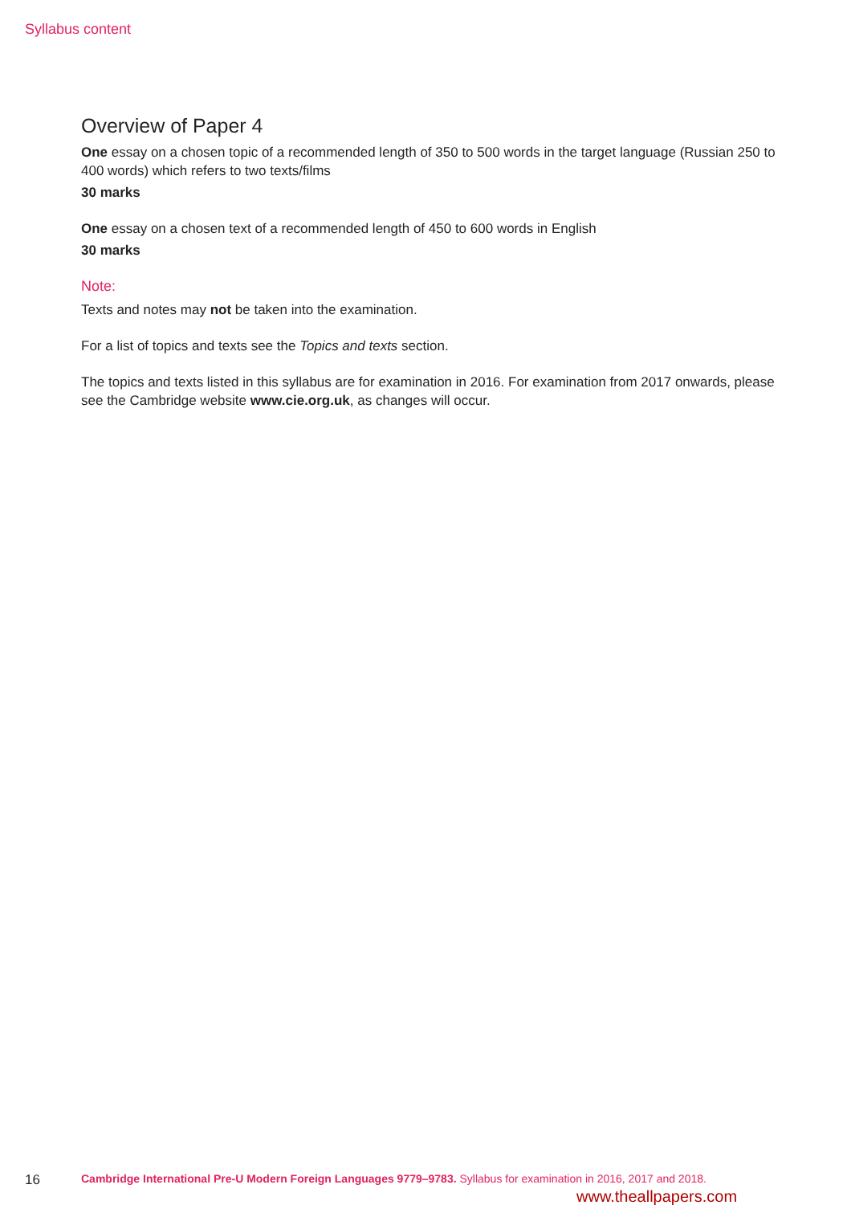Syllabus content
Overview of Paper 4
One essay on a chosen topic of a recommended length of 350 to 500 words in the target language (Russian 250 to 400 words) which refers to two texts/films
30 marks
One essay on a chosen text of a recommended length of 450 to 600 words in English
30 marks
Note:
Texts and notes may not be taken into the examination.
For a list of topics and texts see the Topics and texts section.
The topics and texts listed in this syllabus are for examination in 2016. For examination from 2017 onwards, please see the Cambridge website www.cie.org.uk, as changes will occur.
16 Cambridge International Pre-U Modern Foreign Languages 9779–9783. Syllabus for examination in 2016, 2017 and 2018.
www.theallpapers.com